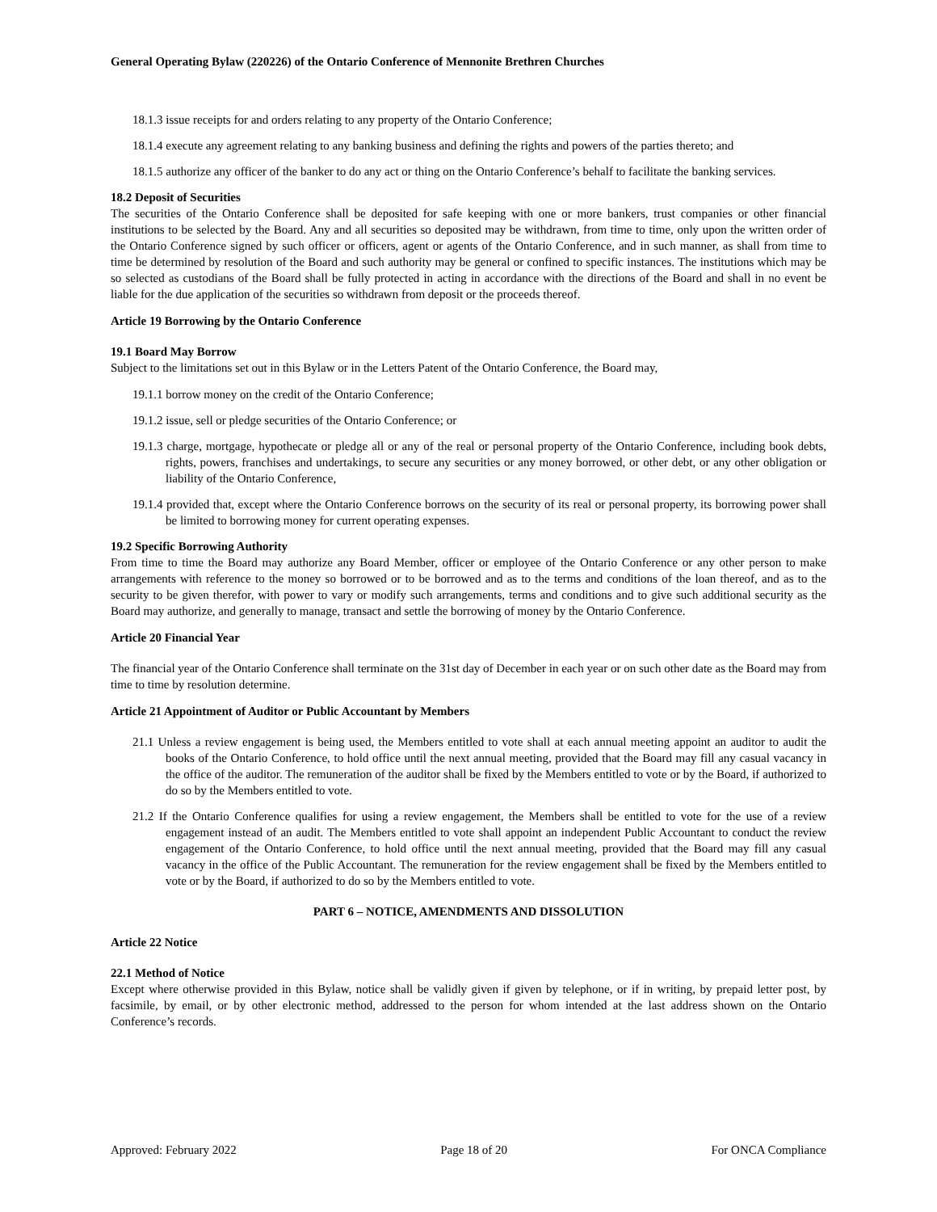General Operating Bylaw (220226) of the Ontario Conference of Mennonite Brethren Churches
18.1.3 issue receipts for and orders relating to any property of the Ontario Conference;
18.1.4 execute any agreement relating to any banking business and defining the rights and powers of the parties thereto; and
18.1.5 authorize any officer of the banker to do any act or thing on the Ontario Conference’s behalf to facilitate the banking services.
18.2 Deposit of Securities
The securities of the Ontario Conference shall be deposited for safe keeping with one or more bankers, trust companies or other financial institutions to be selected by the Board. Any and all securities so deposited may be withdrawn, from time to time, only upon the written order of the Ontario Conference signed by such officer or officers, agent or agents of the Ontario Conference, and in such manner, as shall from time to time be determined by resolution of the Board and such authority may be general or confined to specific instances. The institutions which may be so selected as custodians of the Board shall be fully protected in acting in accordance with the directions of the Board and shall in no event be liable for the due application of the securities so withdrawn from deposit or the proceeds thereof.
Article 19 Borrowing by the Ontario Conference
19.1 Board May Borrow
Subject to the limitations set out in this Bylaw or in the Letters Patent of the Ontario Conference, the Board may,
19.1.1 borrow money on the credit of the Ontario Conference;
19.1.2 issue, sell or pledge securities of the Ontario Conference; or
19.1.3 charge, mortgage, hypothecate or pledge all or any of the real or personal property of the Ontario Conference, including book debts, rights, powers, franchises and undertakings, to secure any securities or any money borrowed, or other debt, or any other obligation or liability of the Ontario Conference,
19.1.4 provided that, except where the Ontario Conference borrows on the security of its real or personal property, its borrowing power shall be limited to borrowing money for current operating expenses.
19.2 Specific Borrowing Authority
From time to time the Board may authorize any Board Member, officer or employee of the Ontario Conference or any other person to make arrangements with reference to the money so borrowed or to be borrowed and as to the terms and conditions of the loan thereof, and as to the security to be given therefor, with power to vary or modify such arrangements, terms and conditions and to give such additional security as the Board may authorize, and generally to manage, transact and settle the borrowing of money by the Ontario Conference.
Article 20 Financial Year
The financial year of the Ontario Conference shall terminate on the 31st day of December in each year or on such other date as the Board may from time to time by resolution determine.
Article 21 Appointment of Auditor or Public Accountant by Members
21.1 Unless a review engagement is being used, the Members entitled to vote shall at each annual meeting appoint an auditor to audit the books of the Ontario Conference, to hold office until the next annual meeting, provided that the Board may fill any casual vacancy in the office of the auditor. The remuneration of the auditor shall be fixed by the Members entitled to vote or by the Board, if authorized to do so by the Members entitled to vote.
21.2 If the Ontario Conference qualifies for using a review engagement, the Members shall be entitled to vote for the use of a review engagement instead of an audit. The Members entitled to vote shall appoint an independent Public Accountant to conduct the review engagement of the Ontario Conference, to hold office until the next annual meeting, provided that the Board may fill any casual vacancy in the office of the Public Accountant. The remuneration for the review engagement shall be fixed by the Members entitled to vote or by the Board, if authorized to do so by the Members entitled to vote.
PART 6 – NOTICE, AMENDMENTS AND DISSOLUTION
Article 22 Notice
22.1 Method of Notice
Except where otherwise provided in this Bylaw, notice shall be validly given if given by telephone, or if in writing, by prepaid letter post, by facsimile, by email, or by other electronic method, addressed to the person for whom intended at the last address shown on the Ontario Conference’s records.
Approved: February 2022 Page 18 of 20 For ONCA Compliance